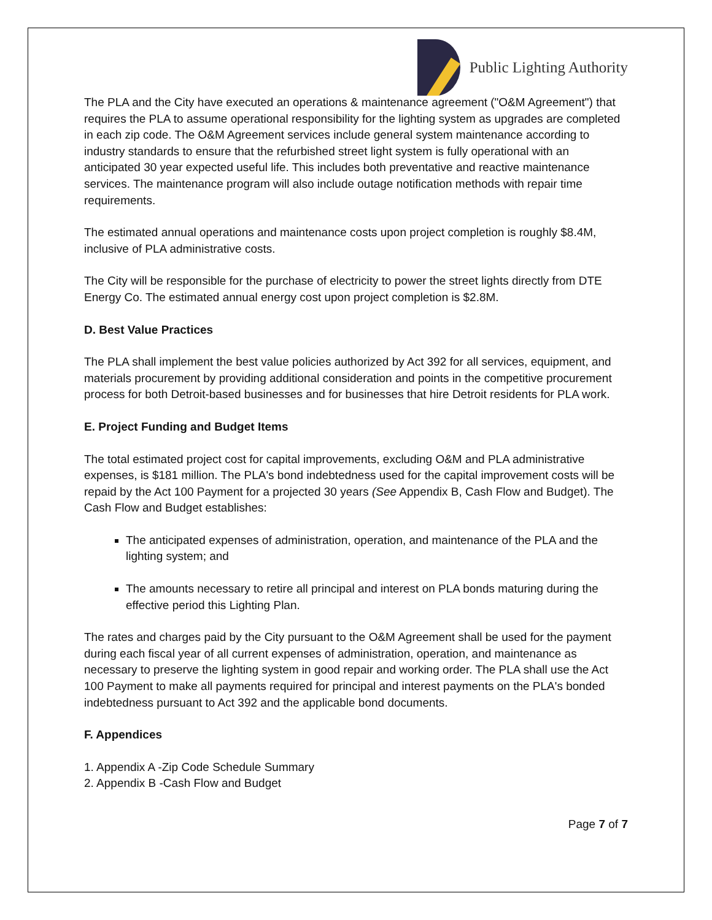Public Lighting Authority
The PLA and the City have executed an operations & maintenance agreement ("O&M Agreement") that requires the PLA to assume operational responsibility for the lighting system as upgrades are completed in each zip code. The O&M Agreement services include general system maintenance according to industry standards to ensure that the refurbished street light system is fully operational with an anticipated 30 year expected useful life. This includes both preventative and reactive maintenance services. The maintenance program will also include outage notification methods with repair time requirements.
The estimated annual operations and maintenance costs upon project completion is roughly $8.4M, inclusive of PLA administrative costs.
The City will be responsible for the purchase of electricity to power the street lights directly from DTE Energy Co. The estimated annual energy cost upon project completion is $2.8M.
D. Best Value Practices
The PLA shall implement the best value policies authorized by Act 392 for all services, equipment, and materials procurement by providing additional consideration and points in the competitive procurement process for both Detroit-based businesses and for businesses that hire Detroit residents for PLA work.
E. Project Funding and Budget Items
The total estimated project cost for capital improvements, excluding O&M and PLA administrative expenses, is $181 million. The PLA's bond indebtedness used for the capital improvement costs will be repaid by the Act 100 Payment for a projected 30 years (See Appendix B, Cash Flow and Budget). The Cash Flow and Budget establishes:
The anticipated expenses of administration, operation, and maintenance of the PLA and the lighting system; and
The amounts necessary to retire all principal and interest on PLA bonds maturing during the effective period this Lighting Plan.
The rates and charges paid by the City pursuant to the O&M Agreement shall be used for the payment during each fiscal year of all current expenses of administration, operation, and maintenance as necessary to preserve the lighting system in good repair and working order. The PLA shall use the Act 100 Payment to make all payments required for principal and interest payments on the PLA's bonded indebtedness pursuant to Act 392 and the applicable bond documents.
F. Appendices
1. Appendix A -Zip Code Schedule Summary
2. Appendix B -Cash Flow and Budget
Page 7 of 7